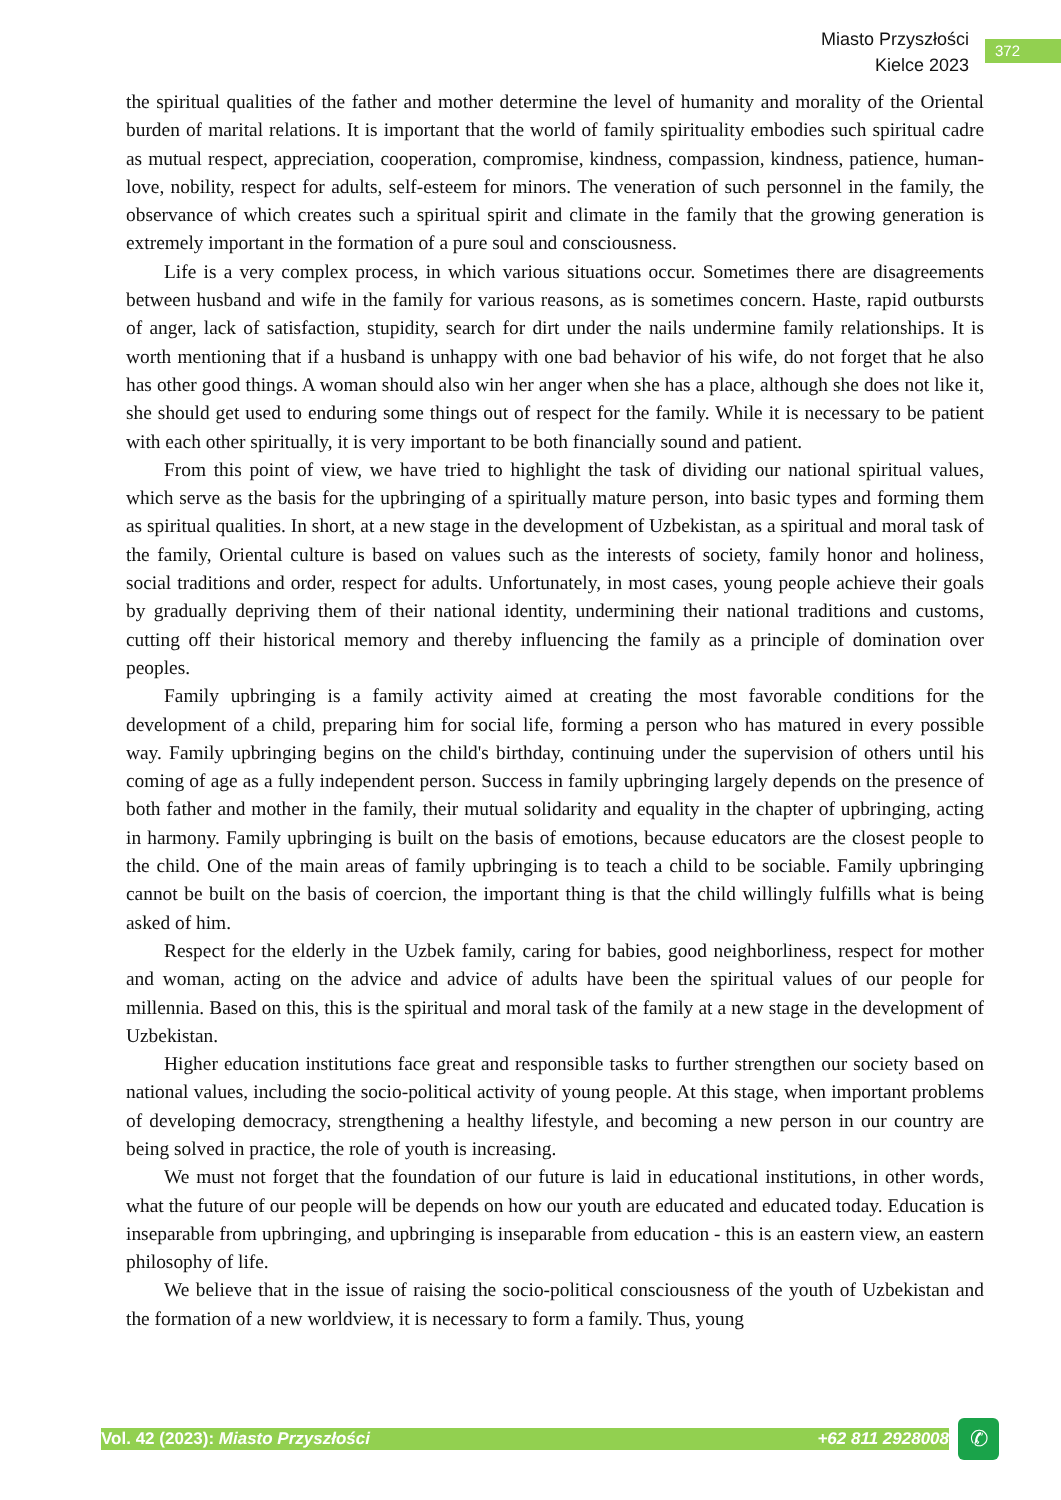Miasto Przyszłości
Kielce 2023
372
the spiritual qualities of the father and mother determine the level of humanity and morality of the Oriental burden of marital relations. It is important that the world of family spirituality embodies such spiritual cadre as mutual respect, appreciation, cooperation, compromise, kindness, compassion, kindness, patience, human-love, nobility, respect for adults, self-esteem for minors. The veneration of such personnel in the family, the observance of which creates such a spiritual spirit and climate in the family that the growing generation is extremely important in the formation of a pure soul and consciousness.
Life is a very complex process, in which various situations occur. Sometimes there are disagreements between husband and wife in the family for various reasons, as is sometimes concern. Haste, rapid outbursts of anger, lack of satisfaction, stupidity, search for dirt under the nails undermine family relationships. It is worth mentioning that if a husband is unhappy with one bad behavior of his wife, do not forget that he also has other good things. A woman should also win her anger when she has a place, although she does not like it, she should get used to enduring some things out of respect for the family. While it is necessary to be patient with each other spiritually, it is very important to be both financially sound and patient.
From this point of view, we have tried to highlight the task of dividing our national spiritual values, which serve as the basis for the upbringing of a spiritually mature person, into basic types and forming them as spiritual qualities. In short, at a new stage in the development of Uzbekistan, as a spiritual and moral task of the family, Oriental culture is based on values such as the interests of society, family honor and holiness, social traditions and order, respect for adults. Unfortunately, in most cases, young people achieve their goals by gradually depriving them of their national identity, undermining their national traditions and customs, cutting off their historical memory and thereby influencing the family as a principle of domination over peoples.
Family upbringing is a family activity aimed at creating the most favorable conditions for the development of a child, preparing him for social life, forming a person who has matured in every possible way. Family upbringing begins on the child's birthday, continuing under the supervision of others until his coming of age as a fully independent person. Success in family upbringing largely depends on the presence of both father and mother in the family, their mutual solidarity and equality in the chapter of upbringing, acting in harmony. Family upbringing is built on the basis of emotions, because educators are the closest people to the child. One of the main areas of family upbringing is to teach a child to be sociable. Family upbringing cannot be built on the basis of coercion, the important thing is that the child willingly fulfills what is being asked of him.
Respect for the elderly in the Uzbek family, caring for babies, good neighborliness, respect for mother and woman, acting on the advice and advice of adults have been the spiritual values of our people for millennia. Based on this, this is the spiritual and moral task of the family at a new stage in the development of Uzbekistan.
Higher education institutions face great and responsible tasks to further strengthen our society based on national values, including the socio-political activity of young people. At this stage, when important problems of developing democracy, strengthening a healthy lifestyle, and becoming a new person in our country are being solved in practice, the role of youth is increasing.
We must not forget that the foundation of our future is laid in educational institutions, in other words, what the future of our people will be depends on how our youth are educated and educated today. Education is inseparable from upbringing, and upbringing is inseparable from education - this is an eastern view, an eastern philosophy of life.
We believe that in the issue of raising the socio-political consciousness of the youth of Uzbekistan and the formation of a new worldview, it is necessary to form a family. Thus, young
Vol. 42 (2023): Miasto Przyszłości +62 811 2928008 ✆